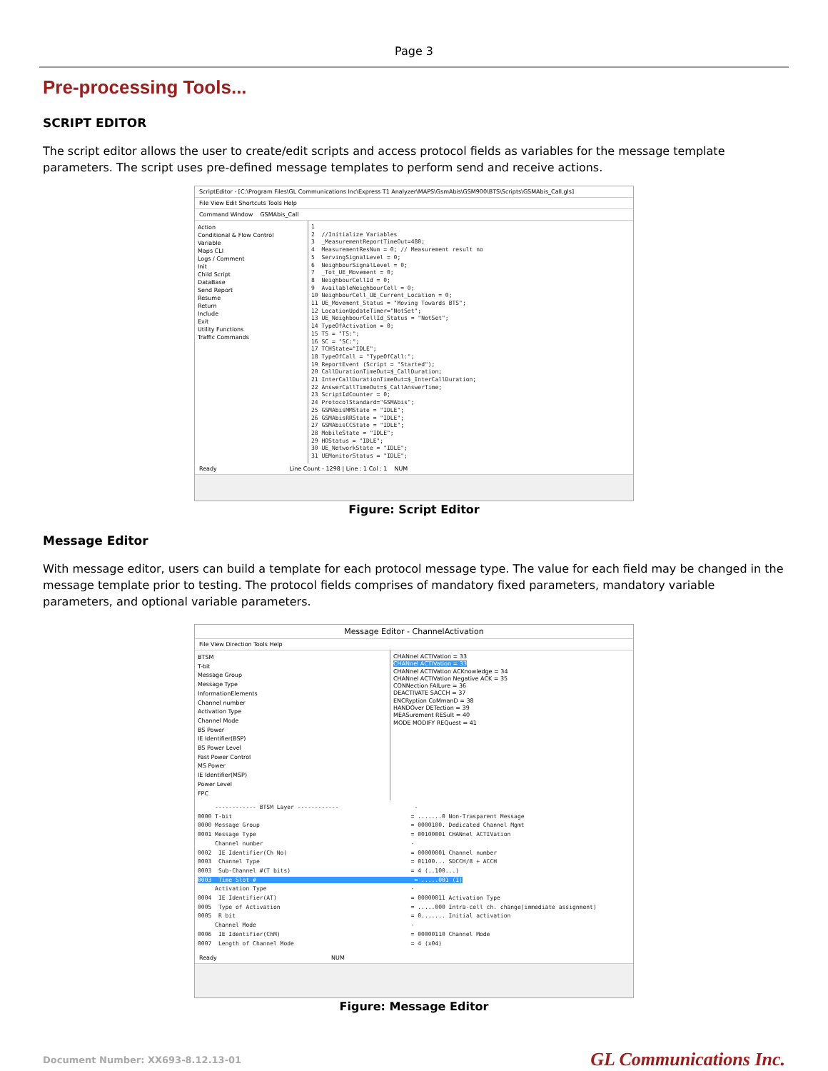Page 3
Pre-processing Tools...
SCRIPT EDITOR
The script editor allows the user to create/edit scripts and access protocol fields as variables for the message template parameters. The script uses pre-defined message templates to perform send and receive actions.
ScriptEditor - [C:\Program Files\GL Communications Inc\Express T1 Analyzer\MAPS\GsmAbis\GSM900\BTS\Scripts\GSMAbis_Call.gls]
File View Edit Shortcuts Tools Help
Command Window GSMAbis_Call
Action
Conditional & Flow Control
Variable
Maps CLI
Logs / Comment
Init
Child Script
DataBase
Send Report
Resume
Return
Include
Exit
Utility Functions
Traffic Commands
1 2 //Initialize Variables 3 _MeasurementReportTimeOut=480; 4 MeasurementResNum = 0; // Measurement result no 5 ServingSignalLevel = 0; 6 NeighbourSignalLevel = 0; 7 _Tot_UE_Movement = 0; 8 NeighbourCellId = 0; 9 AvailableNeighbourCell = 0; 10 NeighbourCell_UE_Current_Location = 0; 11 UE_Movement_Status = "Moving Towards BTS"; 12 LocationUpdateTimer="NotSet"; 13 UE_NeighbourCellId_Status = "NotSet"; 14 TypeOfActivation = 0; 15 TS = "TS:"; 16 SC = "SC:"; 17 TCHState="IDLE"; 18 TypeOfCall = "TypeOfCall:"; 19 ReportEvent (Script = "Started"); 20 CallDurationTimeOut=$_CallDuration; 21 InterCallDurationTimeOut=$_InterCallDuration; 22 AnswerCallTimeOut=$_CallAnswerTime; 23 ScriptIdCounter = 0; 24 ProtocolStandard="GSMAbis"; 25 GSMAbisMMState = "IDLE"; 26 GSMAbisRRState = "IDLE"; 27 GSMAbisCCState = "IDLE"; 28 MobileState = "IDLE"; 29 HOStatus = "IDLE"; 30 UE_NetworkState = "IDLE"; 31 UEMonitorStatus = "IDLE";
Ready Line Count - 1298 | Line : 1 Col : 1 NUM
Figure: Script Editor
Message Editor
With message editor, users can build a template for each protocol message type. The value for each field may be changed in the message template prior to testing. The protocol fields comprises of mandatory fixed parameters, mandatory variable parameters, and optional variable parameters.
Message Editor - ChannelActivation
File View Direction Tools Help
BTSM
T-bit
Message Group
Message Type
InformationElements
Channel number
Activation Type
Channel Mode
BS Power
IE Identifier(BSP)
BS Power Level
Fast Power Control
MS Power
IE Identifier(MSP)
Power Level
FPC
CHANnel ACTIVation = 33
CHANnel ACTIVation = 33
CHANnel ACTIVation ACKnowledge = 34
CHANnel ACTIVation Negative ACK = 35
CONNection FAILure = 36
DEACTIVATE SACCH = 37
ENCRyption CoMmanD = 38
HANDOver DETection = 39
MEASurement RESult = 40
MODE MODIFY REQuest = 41
------------ BTSM Layer ------------ - 0000 T-bit = .......0 Non-Trasparent Message 0000 Message Group = 0000100. Dedicated Channel Mgmt 0001 Message Type = 00100001 CHANnel ACTIVation Channel number - 0002 IE Identifier(Ch No) = 00000001 Channel number 0003 Channel Type = 01100... SDCCH/8 + ACCH 0003 Sub-Channel #(T bits) = 4 (..100...) 0003 Time Slot # = .....001 (1) Activation Type - 0004 IE Identifier(AT) = 00000011 Activation Type 0005 Type of Activation = .....000 Intra-cell ch. change(immediate assignment) 0005 R bit = 0....... Initial activation Channel Mode - 0006 IE Identifier(ChM) = 00000110 Channel Mode 0007 Length of Channel Mode = 4 (x04)
Ready NUM
Figure: Message Editor
Document Number: XX693-8.12.13-01 GL Communications Inc.